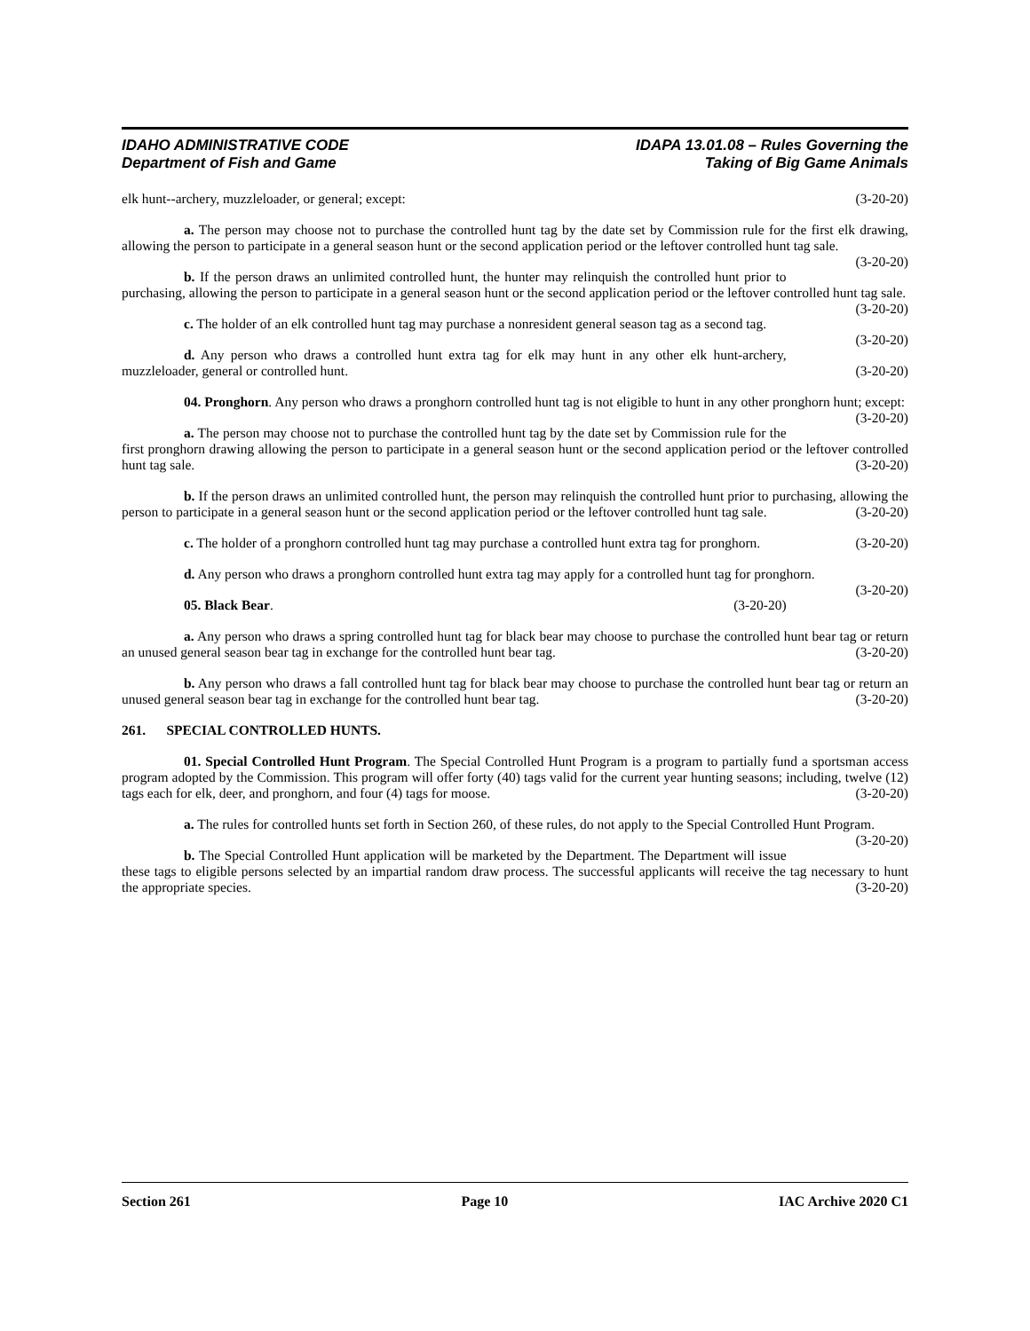IDAHO ADMINISTRATIVE CODE
Department of Fish and Game
IDAPA 13.01.08 – Rules Governing the
Taking of Big Game Animals
elk hunt--archery, muzzleloader, or general; except: (3-20-20)
a. The person may choose not to purchase the controlled hunt tag by the date set by Commission rule for the first elk drawing, allowing the person to participate in a general season hunt or the second application period or the leftover controlled hunt tag sale. (3-20-20)
b. If the person draws an unlimited controlled hunt, the hunter may relinquish the controlled hunt prior to purchasing, allowing the person to participate in a general season hunt or the second application period or the leftover controlled hunt tag sale. (3-20-20)
c. The holder of an elk controlled hunt tag may purchase a nonresident general season tag as a second tag. (3-20-20)
d. Any person who draws a controlled hunt extra tag for elk may hunt in any other elk hunt-archery, muzzleloader, general or controlled hunt. (3-20-20)
04. Pronghorn. Any person who draws a pronghorn controlled hunt tag is not eligible to hunt in any other pronghorn hunt; except: (3-20-20)
a. The person may choose not to purchase the controlled hunt tag by the date set by Commission rule for the first pronghorn drawing allowing the person to participate in a general season hunt or the second application period or the leftover controlled hunt tag sale. (3-20-20)
b. If the person draws an unlimited controlled hunt, the person may relinquish the controlled hunt prior to purchasing, allowing the person to participate in a general season hunt or the second application period or the leftover controlled hunt tag sale. (3-20-20)
c. The holder of a pronghorn controlled hunt tag may purchase a controlled hunt extra tag for pronghorn. (3-20-20)
d. Any person who draws a pronghorn controlled hunt extra tag may apply for a controlled hunt tag for pronghorn. (3-20-20)
05. Black Bear. (3-20-20)
a. Any person who draws a spring controlled hunt tag for black bear may choose to purchase the controlled hunt bear tag or return an unused general season bear tag in exchange for the controlled hunt bear tag. (3-20-20)
b. Any person who draws a fall controlled hunt tag for black bear may choose to purchase the controlled hunt bear tag or return an unused general season bear tag in exchange for the controlled hunt bear tag. (3-20-20)
261. SPECIAL CONTROLLED HUNTS.
01. Special Controlled Hunt Program. The Special Controlled Hunt Program is a program to partially fund a sportsman access program adopted by the Commission. This program will offer forty (40) tags valid for the current year hunting seasons; including, twelve (12) tags each for elk, deer, and pronghorn, and four (4) tags for moose. (3-20-20)
a. The rules for controlled hunts set forth in Section 260, of these rules, do not apply to the Special Controlled Hunt Program. (3-20-20)
b. The Special Controlled Hunt application will be marketed by the Department. The Department will issue these tags to eligible persons selected by an impartial random draw process. The successful applicants will receive the tag necessary to hunt the appropriate species. (3-20-20)
Section 261 Page 10 IAC Archive 2020 C1